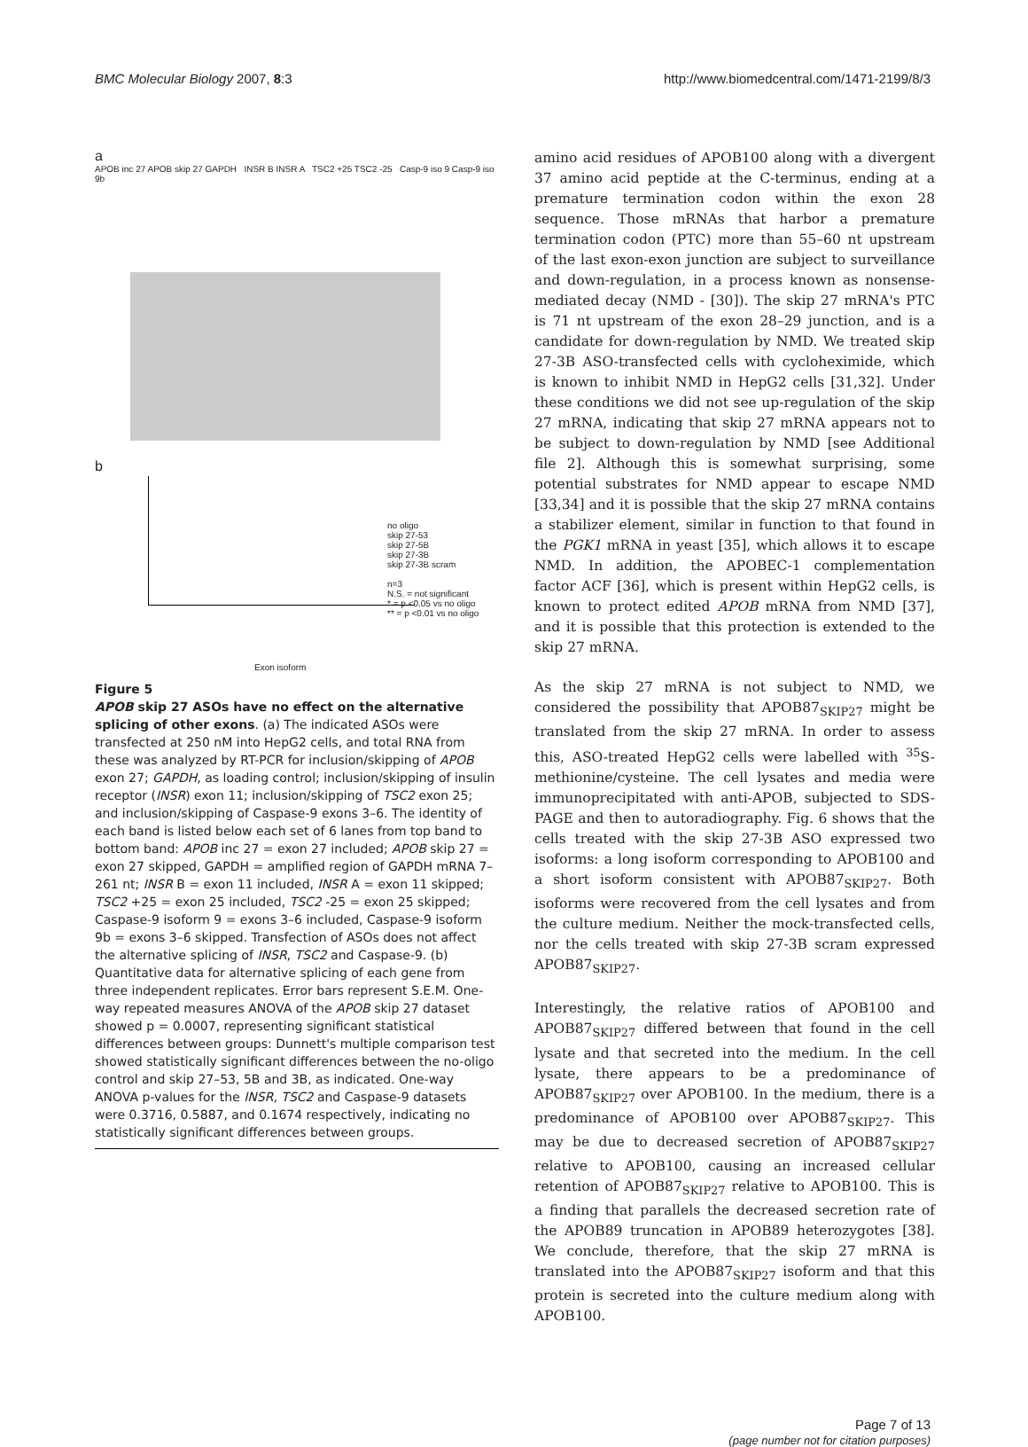BMC Molecular Biology 2007, 8:3
http://www.biomedcentral.com/1471-2199/8/3
a
APOB inc 27 APOB skip 27 GAPDH INSR B INSR A TSC2 +25 TSC2 -25 Casp-9 iso 9 Casp-9 iso 9b
b
no oligo
skip 27-53
skip 27-5B
skip 27-3B
skip 27-3B scram
n=3
N.S. = not significant
* = p <0.05 vs no oligo
** = p <0.01 vs no oligo
Exon isoform
Figure 5
APOB skip 27 ASOs have no effect on the alternative splicing of other exons. (a) The indicated ASOs were transfected at 250 nM into HepG2 cells, and total RNA from these was analyzed by RT-PCR for inclusion/skipping of APOB exon 27; GAPDH, as loading control; inclusion/skipping of insulin receptor (INSR) exon 11; inclusion/skipping of TSC2 exon 25; and inclusion/skipping of Caspase-9 exons 3–6. The identity of each band is listed below each set of 6 lanes from top band to bottom band: APOB inc 27 = exon 27 included; APOB skip 27 = exon 27 skipped, GAPDH = amplified region of GAPDH mRNA 7–261 nt; INSR B = exon 11 included, INSR A = exon 11 skipped; TSC2 +25 = exon 25 included, TSC2 -25 = exon 25 skipped; Caspase-9 isoform 9 = exons 3–6 included, Caspase-9 isoform 9b = exons 3–6 skipped. Transfection of ASOs does not affect the alternative splicing of INSR, TSC2 and Caspase-9. (b) Quantitative data for alternative splicing of each gene from three independent replicates. Error bars represent S.E.M. One-way repeated measures ANOVA of the APOB skip 27 dataset showed p = 0.0007, representing significant statistical differences between groups: Dunnett's multiple comparison test showed statistically significant differences between the no-oligo control and skip 27–53, 5B and 3B, as indicated. One-way ANOVA p-values for the INSR, TSC2 and Caspase-9 datasets were 0.3716, 0.5887, and 0.1674 respectively, indicating no statistically significant differences between groups.
amino acid residues of APOB100 along with a divergent 37 amino acid peptide at the C-terminus, ending at a premature termination codon within the exon 28 sequence. Those mRNAs that harbor a premature termination codon (PTC) more than 55–60 nt upstream of the last exon-exon junction are subject to surveillance and down-regulation, in a process known as nonsense-mediated decay (NMD - [30]). The skip 27 mRNA's PTC is 71 nt upstream of the exon 28–29 junction, and is a candidate for down-regulation by NMD. We treated skip 27-3B ASO-transfected cells with cycloheximide, which is known to inhibit NMD in HepG2 cells [31,32]. Under these conditions we did not see up-regulation of the skip 27 mRNA, indicating that skip 27 mRNA appears not to be subject to down-regulation by NMD [see Additional file 2]. Although this is somewhat surprising, some potential substrates for NMD appear to escape NMD [33,34] and it is possible that the skip 27 mRNA contains a stabilizer element, similar in function to that found in the PGK1 mRNA in yeast [35], which allows it to escape NMD. In addition, the APOBEC-1 complementation factor ACF [36], which is present within HepG2 cells, is known to protect edited APOB mRNA from NMD [37], and it is possible that this protection is extended to the skip 27 mRNA.
As the skip 27 mRNA is not subject to NMD, we considered the possibility that APOB87<sub>SKIP27</sub> might be translated from the skip 27 mRNA. In order to assess this, ASO-treated HepG2 cells were labelled with <sup>35</sup>S-methionine/cysteine. The cell lysates and media were immunoprecipitated with anti-APOB, subjected to SDS-PAGE and then to autoradiography. Fig. 6 shows that the cells treated with the skip 27-3B ASO expressed two isoforms: a long isoform corresponding to APOB100 and a short isoform consistent with APOB87<sub>SKIP27</sub>. Both isoforms were recovered from the cell lysates and from the culture medium. Neither the mock-transfected cells, nor the cells treated with skip 27-3B scram expressed APOB87<sub>SKIP27</sub>.
Interestingly, the relative ratios of APOB100 and APOB87<sub>SKIP27</sub> differed between that found in the cell lysate and that secreted into the medium. In the cell lysate, there appears to be a predominance of APOB87<sub>SKIP27</sub> over APOB100. In the medium, there is a predominance of APOB100 over APOB87<sub>SKIP27</sub>. This may be due to decreased secretion of APOB87<sub>SKIP27</sub> relative to APOB100, causing an increased cellular retention of APOB87<sub>SKIP27</sub> relative to APOB100. This is a finding that parallels the decreased secretion rate of the APOB89 truncation in APOB89 heterozygotes [38]. We conclude, therefore, that the skip 27 mRNA is translated into the APOB87<sub>SKIP27</sub> isoform and that this protein is secreted into the culture medium along with APOB100.
Page 7 of 13
(page number not for citation purposes)